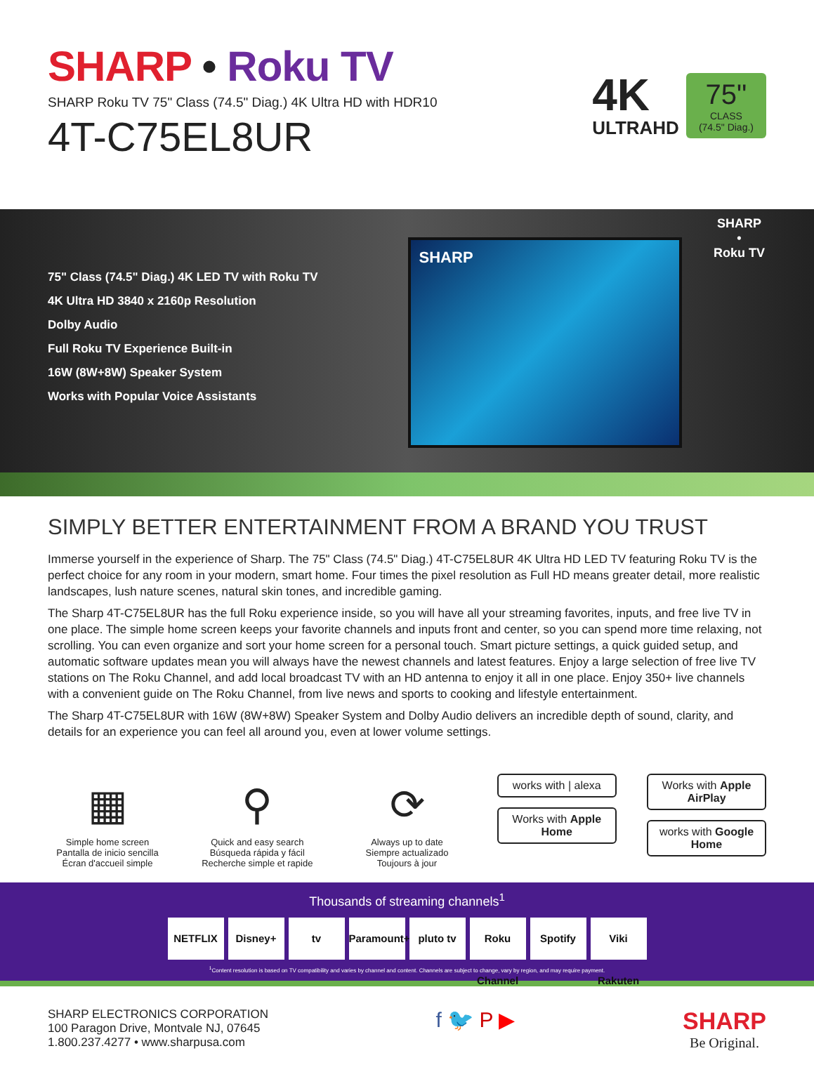SHARP • Roku TV
SHARP Roku TV 75" Class (74.5" Diag.) 4K Ultra HD with HDR10
4T-C75EL8UR
4K
ULTRAHD
75"
CLASS
(74.5" Diag.)
75" Class (74.5" Diag.) 4K LED TV with Roku TV
4K Ultra HD 3840 x 2160p Resolution
Dolby Audio
Full Roku TV Experience Built-in
16W (8W+8W) Speaker System
Works with Popular Voice Assistants
SHARP
SHARP
•
Roku TV
SIMPLY BETTER ENTERTAINMENT FROM A BRAND YOU TRUST
Immerse yourself in the experience of Sharp. The 75" Class (74.5" Diag.) 4T-C75EL8UR 4K Ultra HD LED TV featuring Roku TV is the perfect choice for any room in your modern, smart home. Four times the pixel resolution as Full HD means greater detail, more realistic landscapes, lush nature scenes, natural skin tones, and incredible gaming.
The Sharp 4T-C75EL8UR has the full Roku experience inside, so you will have all your streaming favorites, inputs, and free live TV in one place. The simple home screen keeps your favorite channels and inputs front and center, so you can spend more time relaxing, not scrolling. You can even organize and sort your home screen for a personal touch. Smart picture settings, a quick guided setup, and automatic software updates mean you will always have the newest channels and latest features. Enjoy a large selection of free live TV stations on The Roku Channel, and add local broadcast TV with an HD antenna to enjoy it all in one place. Enjoy 350+ live channels with a convenient guide on The Roku Channel, from live news and sports to cooking and lifestyle entertainment.
The Sharp 4T-C75EL8UR with 16W (8W+8W) Speaker System and Dolby Audio delivers an incredible depth of sound, clarity, and details for an experience you can feel all around you, even at lower volume settings.
▦
Simple home screen
Pantalla de inicio sencilla
Écran d'accueil simple
⚲
Quick and easy search
Búsqueda rápida y fácil
Recherche simple et rapide
⟳
Always up to date
Siempre actualizado
Toujours à jour
works with | alexa
Works with Apple Home
Works with Apple AirPlay
works with Google Home
Thousands of streaming channels<sup>1</sup>
NETFLIX Disney+ tv Paramount+
pluto tv Roku Channel
Spotify Viki Rakuten
<sup>1</sup> Content resolution is based on TV compatibility and varies by channel and content. Channels are subject to change, vary by region, and may require payment.
SHARP ELECTRONICS CORPORATION
100 Paragon Drive, Montvale NJ, 07645
1.800.237.4277 • www.sharpusa.com
f 🐦 P ▶ SHARP
Be Original.